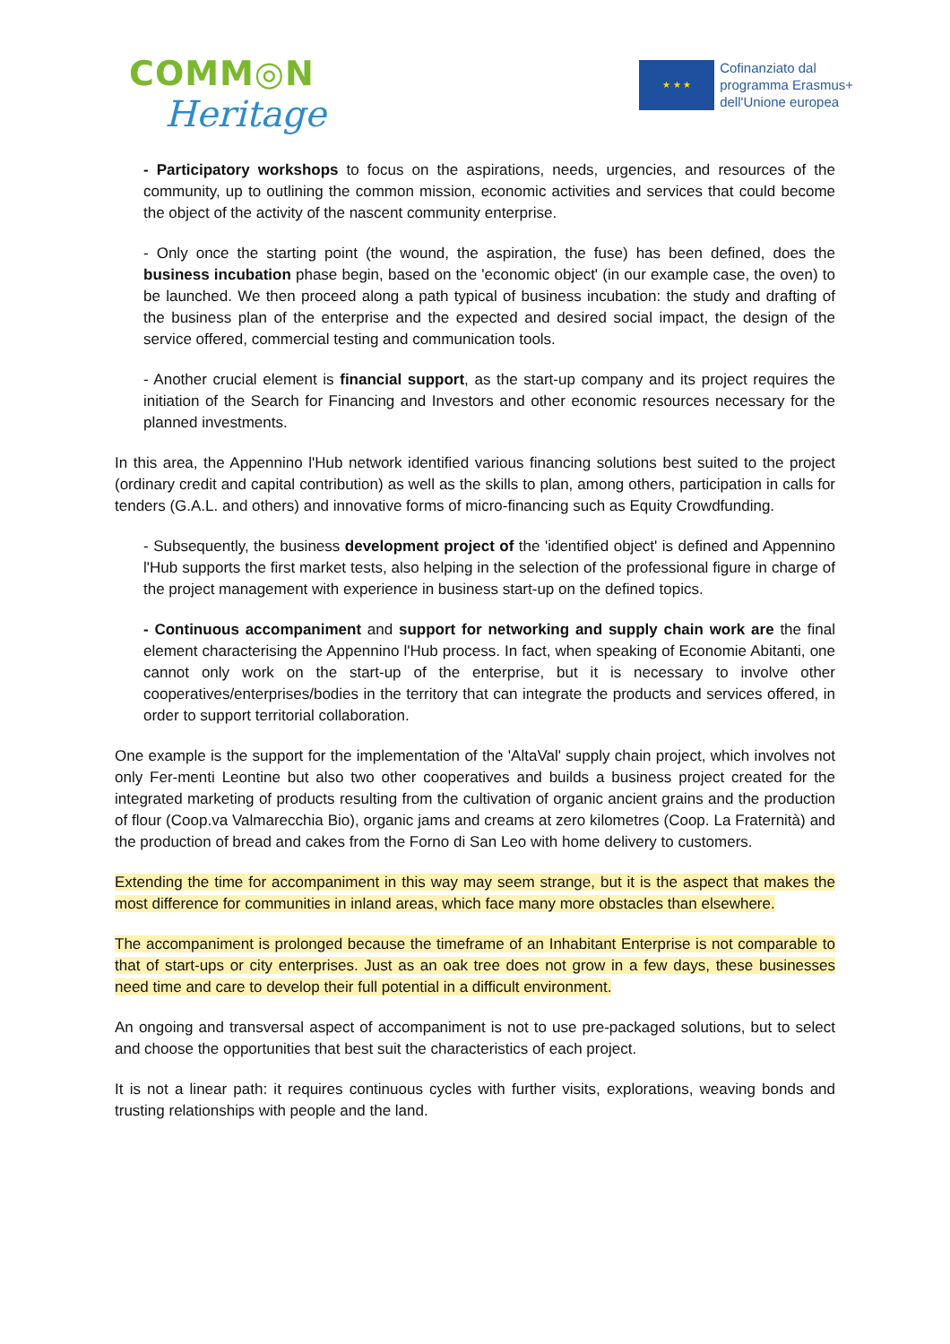COMM◎N
Heritage
★ ★ ★
Cofinanziato dal
programma Erasmus+
dell'Unione europea
- Participatory workshops to focus on the aspirations, needs, urgencies, and resources of the community, up to outlining the common mission, economic activities and services that could become the object of the activity of the nascent community enterprise.
- Only once the starting point (the wound, the aspiration, the fuse) has been defined, does the business incubation phase begin, based on the 'economic object' (in our example case, the oven) to be launched. We then proceed along a path typical of business incubation: the study and drafting of the business plan of the enterprise and the expected and desired social impact, the design of the service offered, commercial testing and communication tools.
- Another crucial element is financial support, as the start-up company and its project requires the initiation of the Search for Financing and Investors and other economic resources necessary for the planned investments.
In this area, the Appennino l'Hub network identified various financing solutions best suited to the project (ordinary credit and capital contribution) as well as the skills to plan, among others, participation in calls for tenders (G.A.L. and others) and innovative forms of micro-financing such as Equity Crowdfunding.
- Subsequently, the business development project of the 'identified object' is defined and Appennino l'Hub supports the first market tests, also helping in the selection of the professional figure in charge of the project management with experience in business start-up on the defined topics.
- Continuous accompaniment and support for networking and supply chain work are the final element characterising the Appennino l'Hub process. In fact, when speaking of Economie Abitanti, one cannot only work on the start-up of the enterprise, but it is necessary to involve other cooperatives/enterprises/bodies in the territory that can integrate the products and services offered, in order to support territorial collaboration.
One example is the support for the implementation of the 'AltaVal' supply chain project, which involves not only Fer-menti Leontine but also two other cooperatives and builds a business project created for the integrated marketing of products resulting from the cultivation of organic ancient grains and the production of flour (Coop.va Valmarecchia Bio), organic jams and creams at zero kilometres (Coop. La Fraternità) and the production of bread and cakes from the Forno di San Leo with home delivery to customers.
Extending the time for accompaniment in this way may seem strange, but it is the aspect that makes the most difference for communities in inland areas, which face many more obstacles than elsewhere.
The accompaniment is prolonged because the timeframe of an Inhabitant Enterprise is not comparable to that of start-ups or city enterprises. Just as an oak tree does not grow in a few days, these businesses need time and care to develop their full potential in a difficult environment.
An ongoing and transversal aspect of accompaniment is not to use pre-packaged solutions, but to select and choose the opportunities that best suit the characteristics of each project.
It is not a linear path: it requires continuous cycles with further visits, explorations, weaving bonds and trusting relationships with people and the land.